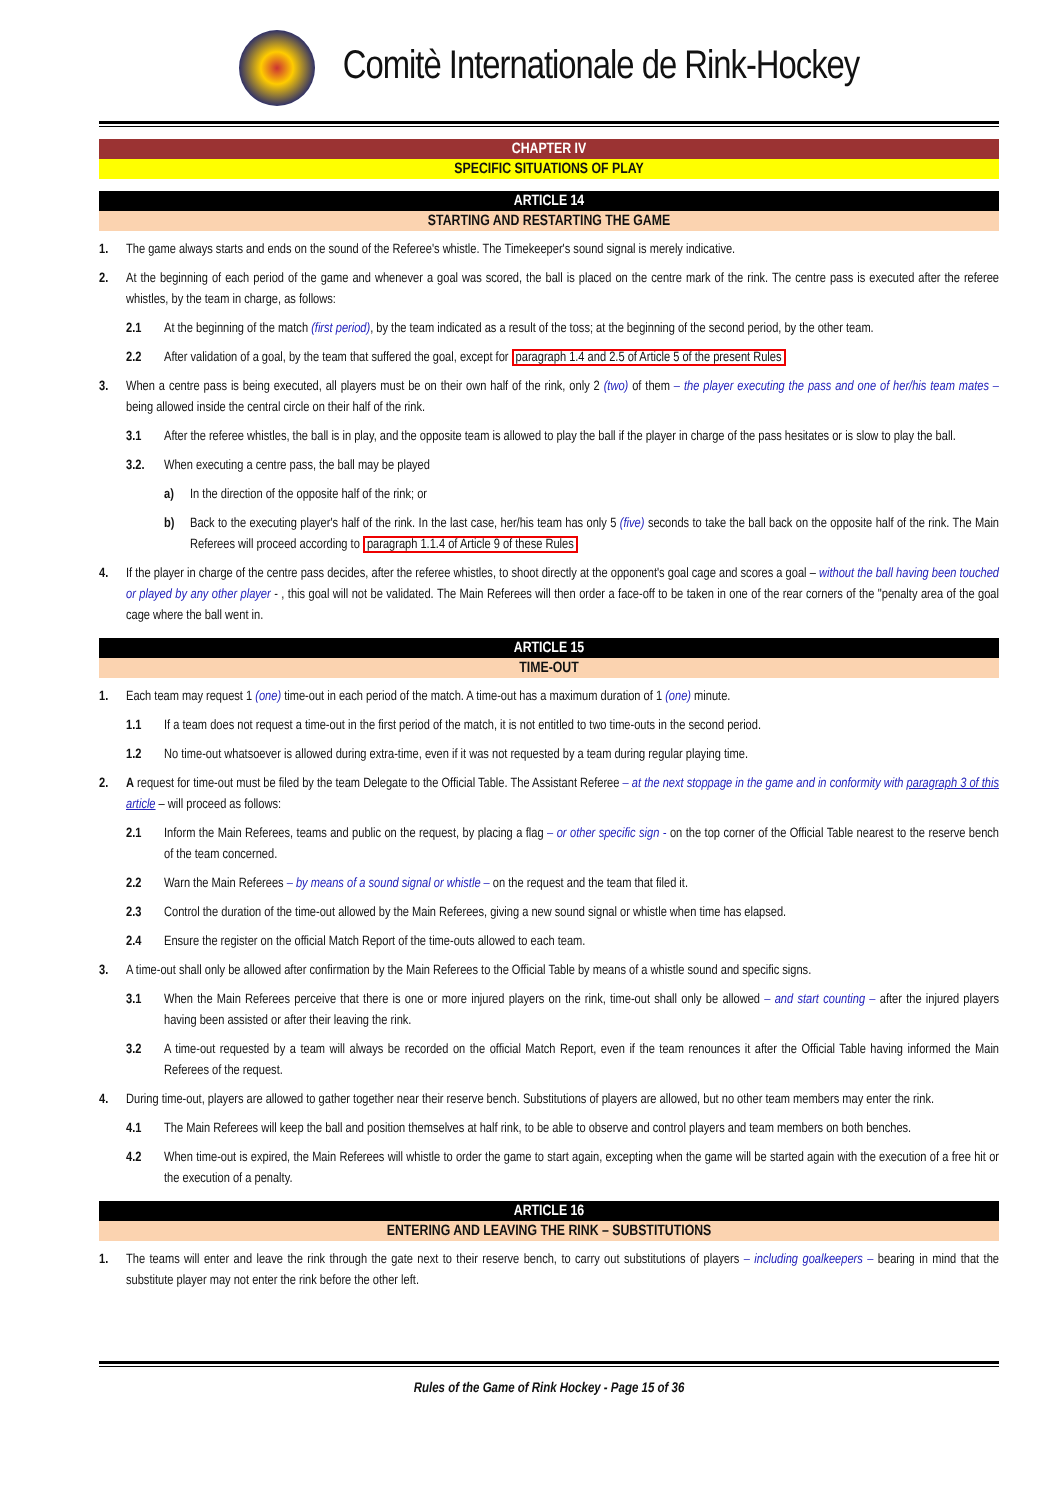Comitè Internationale de Rink-Hockey
CHAPTER IV
SPECIFIC SITUATIONS OF PLAY
ARTICLE 14
STARTING AND RESTARTING THE GAME
1. The game always starts and ends on the sound of the Referee's whistle. The Timekeeper's sound signal is merely indicative.
2. At the beginning of each period of the game and whenever a goal was scored, the ball is placed on the centre mark of the rink. The centre pass is executed after the referee whistles, by the team in charge, as follows:
2.1 At the beginning of the match (first period), by the team indicated as a result of the toss; at the beginning of the second period, by the other team.
2.2 After validation of a goal, by the team that suffered the goal, except for paragraph 1.4 and 2.5 of Article 5 of the present Rules
3. When a centre pass is being executed, all players must be on their own half of the rink, only 2 (two) of them – the player executing the pass and one of her/his team mates – being allowed inside the central circle on their half of the rink.
3.1 After the referee whistles, the ball is in play, and the opposite team is allowed to play the ball if the player in charge of the pass hesitates or is slow to play the ball.
3.2. When executing a centre pass, the ball may be played
a) In the direction of the opposite half of the rink; or
b) Back to the executing player's half of the rink. In the last case, her/his team has only 5 (five) seconds to take the ball back on the opposite half of the rink. The Main Referees will proceed according to paragraph 1.1.4 of Article 9 of these Rules
4. If the player in charge of the centre pass decides, after the referee whistles, to shoot directly at the opponent's goal cage and scores a goal – without the ball having been touched or played by any other player - , this goal will not be validated. The Main Referees will then order a face-off to be taken in one of the rear corners of the "penalty area of the goal cage where the ball went in.
ARTICLE 15
TIME-OUT
1. Each team may request 1 (one) time-out in each period of the match. A time-out has a maximum duration of 1 (one) minute.
1.1 If a team does not request a time-out in the first period of the match, it is not entitled to two time-outs in the second period.
1.2 No time-out whatsoever is allowed during extra-time, even if it was not requested by a team during regular playing time.
2. A request for time-out must be filed by the team Delegate to the Official Table. The Assistant Referee – at the next stoppage in the game and in conformity with paragraph 3 of this article – will proceed as follows:
2.1 Inform the Main Referees, teams and public on the request, by placing a flag – or other specific sign - on the top corner of the Official Table nearest to the reserve bench of the team concerned.
2.2 Warn the Main Referees – by means of a sound signal or whistle – on the request and the team that filed it.
2.3 Control the duration of the time-out allowed by the Main Referees, giving a new sound signal or whistle when time has elapsed.
2.4 Ensure the register on the official Match Report of the time-outs allowed to each team.
3. A time-out shall only be allowed after confirmation by the Main Referees to the Official Table by means of a whistle sound and specific signs.
3.1 When the Main Referees perceive that there is one or more injured players on the rink, time-out shall only be allowed – and start counting – after the injured players having been assisted or after their leaving the rink.
3.2 A time-out requested by a team will always be recorded on the official Match Report, even if the team renounces it after the Official Table having informed the Main Referees of the request.
4. During time-out, players are allowed to gather together near their reserve bench. Substitutions of players are allowed, but no other team members may enter the rink.
4.1 The Main Referees will keep the ball and position themselves at half rink, to be able to observe and control players and team members on both benches.
4.2 When time-out is expired, the Main Referees will whistle to order the game to start again, excepting when the game will be started again with the execution of a free hit or the execution of a penalty.
ARTICLE 16
ENTERING AND LEAVING THE RINK – SUBSTITUTIONS
1. The teams will enter and leave the rink through the gate next to their reserve bench, to carry out substitutions of players – including goalkeepers – bearing in mind that the substitute player may not enter the rink before the other left.
Rules of the Game of Rink Hockey - Page 15 of 36